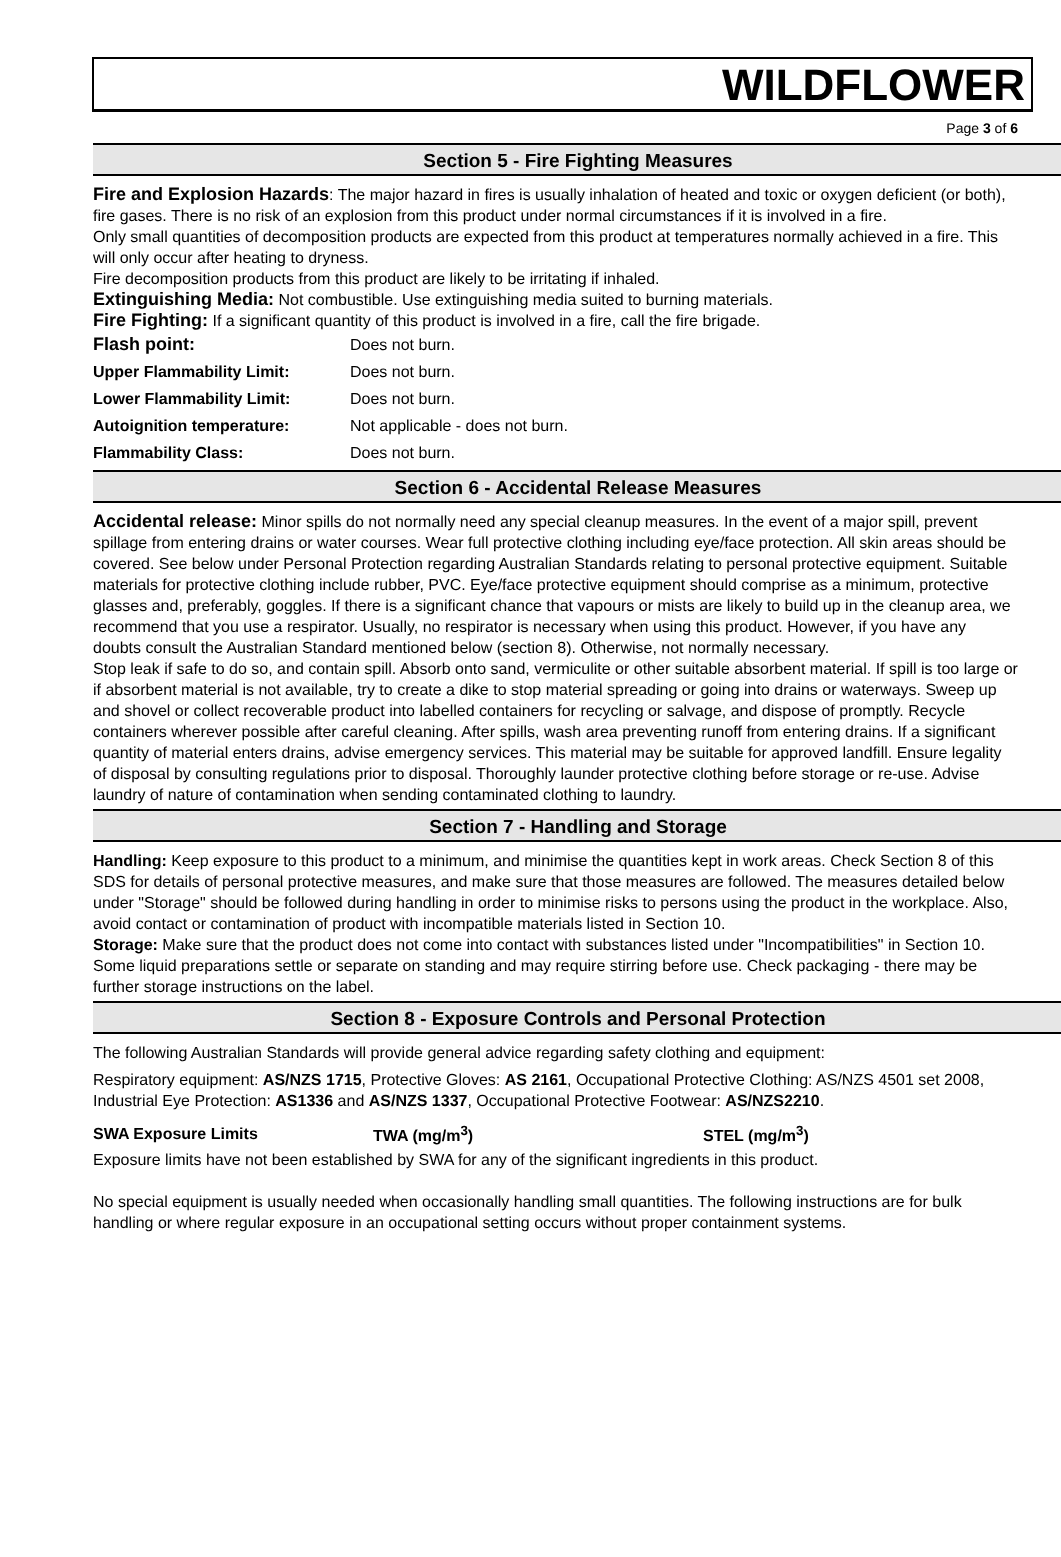WILDFLOWER
Page 3 of 6
Section 5 - Fire Fighting Measures
Fire and Explosion Hazards: The major hazard in fires is usually inhalation of heated and toxic or oxygen deficient (or both), fire gases. There is no risk of an explosion from this product under normal circumstances if it is involved in a fire.
Only small quantities of decomposition products are expected from this product at temperatures normally achieved in a fire. This will only occur after heating to dryness.
Fire decomposition products from this product are likely to be irritating if inhaled.
Extinguishing Media: Not combustible. Use extinguishing media suited to burning materials.
Fire Fighting: If a significant quantity of this product is involved in a fire, call the fire brigade.
| Flash point: | Does not burn. |
| Upper Flammability Limit: | Does not burn. |
| Lower Flammability Limit: | Does not burn. |
| Autoignition temperature: | Not applicable - does not burn. |
| Flammability Class: | Does not burn. |
Section 6 - Accidental Release Measures
Accidental release: Minor spills do not normally need any special cleanup measures. In the event of a major spill, prevent spillage from entering drains or water courses. Wear full protective clothing including eye/face protection. All skin areas should be covered. See below under Personal Protection regarding Australian Standards relating to personal protective equipment. Suitable materials for protective clothing include rubber, PVC. Eye/face protective equipment should comprise as a minimum, protective glasses and, preferably, goggles. If there is a significant chance that vapours or mists are likely to build up in the cleanup area, we recommend that you use a respirator. Usually, no respirator is necessary when using this product. However, if you have any doubts consult the Australian Standard mentioned below (section 8). Otherwise, not normally necessary.
Stop leak if safe to do so, and contain spill. Absorb onto sand, vermiculite or other suitable absorbent material. If spill is too large or if absorbent material is not available, try to create a dike to stop material spreading or going into drains or waterways. Sweep up and shovel or collect recoverable product into labelled containers for recycling or salvage, and dispose of promptly. Recycle containers wherever possible after careful cleaning. After spills, wash area preventing runoff from entering drains. If a significant quantity of material enters drains, advise emergency services. This material may be suitable for approved landfill. Ensure legality of disposal by consulting regulations prior to disposal. Thoroughly launder protective clothing before storage or re-use. Advise laundry of nature of contamination when sending contaminated clothing to laundry.
Section 7 - Handling and Storage
Handling: Keep exposure to this product to a minimum, and minimise the quantities kept in work areas. Check Section 8 of this SDS for details of personal protective measures, and make sure that those measures are followed. The measures detailed below under "Storage" should be followed during handling in order to minimise risks to persons using the product in the workplace. Also, avoid contact or contamination of product with incompatible materials listed in Section 10.
Storage: Make sure that the product does not come into contact with substances listed under "Incompatibilities" in Section 10. Some liquid preparations settle or separate on standing and may require stirring before use. Check packaging - there may be further storage instructions on the label.
Section 8 - Exposure Controls and Personal Protection
The following Australian Standards will provide general advice regarding safety clothing and equipment:
Respiratory equipment: AS/NZS 1715, Protective Gloves: AS 2161, Occupational Protective Clothing: AS/NZS 4501 set 2008, Industrial Eye Protection: AS1336 and AS/NZS 1337, Occupational Protective Footwear: AS/NZS2210.
| SWA Exposure Limits | TWA (mg/m<sup>3</sup>) | STEL (mg/m<sup>3</sup>) |
Exposure limits have not been established by SWA for any of the significant ingredients in this product.
No special equipment is usually needed when occasionally handling small quantities. The following instructions are for bulk handling or where regular exposure in an occupational setting occurs without proper containment systems.